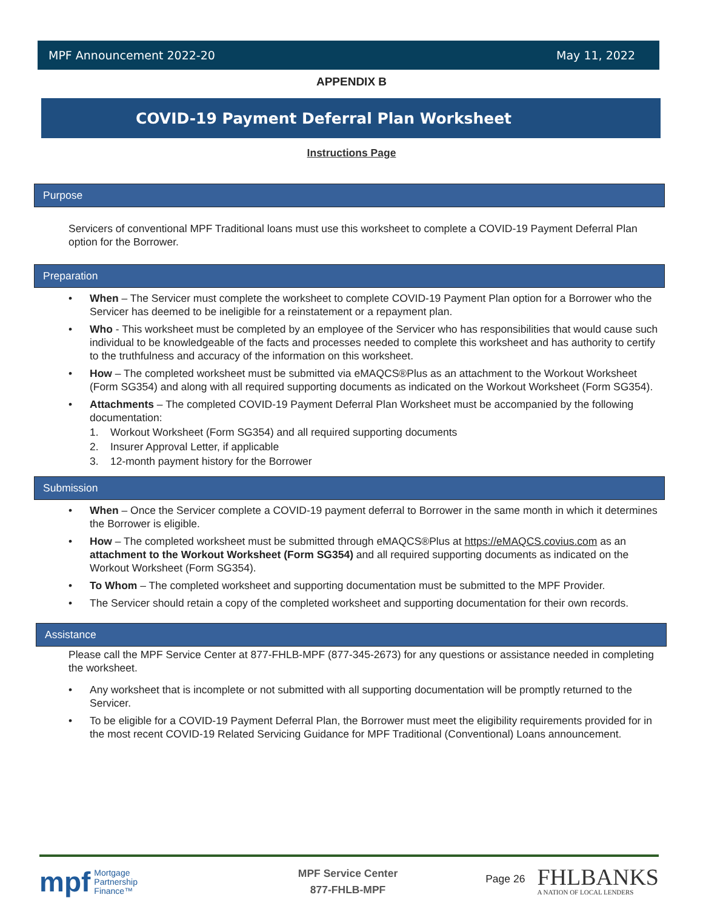MPF Announcement 2022-20 May 11, 2022
APPENDIX B
COVID-19 Payment Deferral Plan Worksheet
Instructions Page
Purpose
Servicers of conventional MPF Traditional loans must use this worksheet to complete a COVID-19 Payment Deferral Plan option for the Borrower.
Preparation
• When – The Servicer must complete the worksheet to complete COVID-19 Payment Plan option for a Borrower who the Servicer has deemed to be ineligible for a reinstatement or a repayment plan.
• Who - This worksheet must be completed by an employee of the Servicer who has responsibilities that would cause such individual to be knowledgeable of the facts and processes needed to complete this worksheet and has authority to certify to the truthfulness and accuracy of the information on this worksheet.
• How – The completed worksheet must be submitted via eMAQCS®Plus as an attachment to the Workout Worksheet (Form SG354) and along with all required supporting documents as indicated on the Workout Worksheet (Form SG354).
• Attachments – The completed COVID-19 Payment Deferral Plan Worksheet must be accompanied by the following documentation:
1. Workout Worksheet (Form SG354) and all required supporting documents
2. Insurer Approval Letter, if applicable
3. 12-month payment history for the Borrower
Submission
• When – Once the Servicer complete a COVID-19 payment deferral to Borrower in the same month in which it determines the Borrower is eligible.
• How – The completed worksheet must be submitted through eMAQCS®Plus at https://eMAQCS.covius.com as an attachment to the Workout Worksheet (Form SG354) and all required supporting documents as indicated on the Workout Worksheet (Form SG354).
• To Whom – The completed worksheet and supporting documentation must be submitted to the MPF Provider.
• The Servicer should retain a copy of the completed worksheet and supporting documentation for their own records.
Assistance
Please call the MPF Service Center at 877-FHLB-MPF (877-345-2673) for any questions or assistance needed in completing the worksheet.
• Any worksheet that is incomplete or not submitted with all supporting documentation will be promptly returned to the Servicer.
• To be eligible for a COVID-19 Payment Deferral Plan, the Borrower must meet the eligibility requirements provided for in the most recent COVID-19 Related Servicing Guidance for MPF Traditional (Conventional) Loans announcement.
mpf Mortgage
Partnership
Finance™
MPF Service Center
877-FHLB-MPF
Page 26 FHLBANKS
A NATION OF LOCAL LENDERS